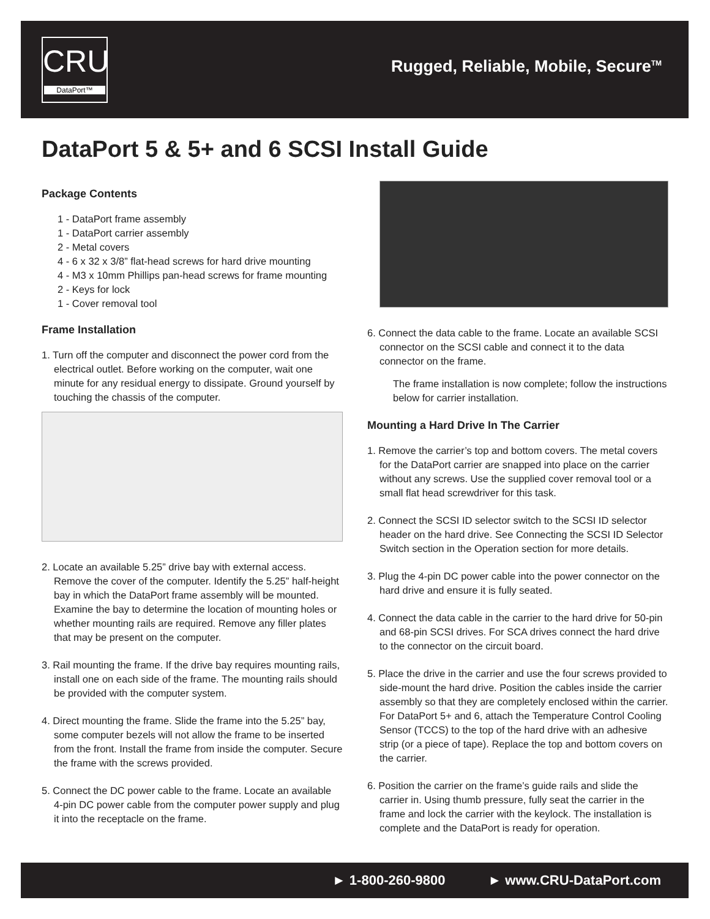CRU
DataPort™
Rugged, Reliable, Mobile, Secure<sup>TM</sup>
DataPort 5 & 5+ and 6 SCSI Install Guide
Package Contents
1 - DataPort frame assembly
1 - DataPort carrier assembly
2 - Metal covers
4 - 6 x 32 x 3/8” flat-head screws for hard drive mounting
4 - M3 x 10mm Phillips pan-head screws for frame mounting
2 - Keys for lock
1 - Cover removal tool
Frame Installation
1. Turn off the computer and disconnect the power cord from the electrical outlet. Before working on the computer, wait one minute for any residual energy to dissipate. Ground yourself by touching the chassis of the computer.
2. Locate an available 5.25” drive bay with external access. Remove the cover of the computer. Identify the 5.25” half-height bay in which the DataPort frame assembly will be mounted. Examine the bay to determine the location of mounting holes or whether mounting rails are required. Remove any filler plates that may be present on the computer.
3. Rail mounting the frame. If the drive bay requires mounting rails, install one on each side of the frame. The mounting rails should be provided with the computer system.
4. Direct mounting the frame. Slide the frame into the 5.25” bay, some computer bezels will not allow the frame to be inserted from the front. Install the frame from inside the computer. Secure the frame with the screws provided.
5. Connect the DC power cable to the frame. Locate an available 4-pin DC power cable from the computer power supply and plug it into the receptacle on the frame.
6. Connect the data cable to the frame. Locate an available SCSI connector on the SCSI cable and connect it to the data connector on the frame.
The frame installation is now complete; follow the instructions below for carrier installation.
Mounting a Hard Drive In The Carrier
1. Remove the carrier’s top and bottom covers. The metal covers for the DataPort carrier are snapped into place on the carrier without any screws. Use the supplied cover removal tool or a small flat head screwdriver for this task.
2. Connect the SCSI ID selector switch to the SCSI ID selector header on the hard drive. See Connecting the SCSI ID Selector Switch section in the Operation section for more details.
3. Plug the 4-pin DC power cable into the power connector on the hard drive and ensure it is fully seated.
4. Connect the data cable in the carrier to the hard drive for 50-pin and 68-pin SCSI drives. For SCA drives connect the hard drive to the connector on the circuit board.
5. Place the drive in the carrier and use the four screws provided to side-mount the hard drive. Position the cables inside the carrier assembly so that they are completely enclosed within the carrier. For DataPort 5+ and 6, attach the Temperature Control Cooling Sensor (TCCS) to the top of the hard drive with an adhesive strip (or a piece of tape). Replace the top and bottom covers on the carrier.
6. Position the carrier on the frame’s guide rails and slide the carrier in. Using thumb pressure, fully seat the carrier in the frame and lock the carrier with the keylock. The installation is complete and the DataPort is ready for operation.
► 1-800-260-9800 ► www.CRU-DataPort.com